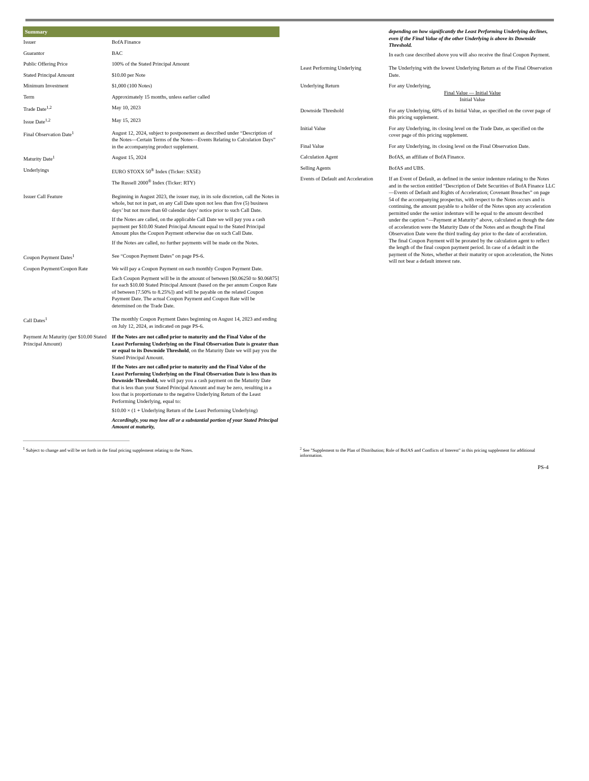| Summary | |
| --- | --- |
| Issuer | BofA Finance |
| Guarantor | BAC |
| Public Offering Price | 100% of the Stated Principal Amount |
| Stated Principal Amount | $10.00 per Note |
| Minimum Investment | $1,000 (100 Notes) |
| Term | Approximately 15 months, unless earlier called |
| Trade Date<sup>1,2</sup> | May 10, 2023 |
| Issue Date<sup>1,2</sup> | May 15, 2023 |
| Final Observation Date<sup>1</sup> | August 12, 2024, subject to postponement as described under “Description of the Notes—Certain Terms of the Notes—Events Relating to Calculation Days” in the accompanying product supplement. |
| Maturity Date<sup>1</sup> | August 15, 2024 |
| Underlyings | EURO STOXX 50<sup>®</sup> Index (Ticker: SX5E) The Russell 2000<sup>®</sup> Index (Ticker: RTY) |
| Issuer Call Feature | Beginning in August 2023, the issuer may, in its sole discretion, call the Notes in whole, but not in part, on any Call Date upon not less than five (5) business days’ but not more than 60 calendar days’ notice prior to such Call Date. If the Notes are called, on the applicable Call Date we will pay you a cash payment per $10.00 Stated Principal Amount equal to the Stated Principal Amount plus the Coupon Payment otherwise due on such Call Date. If the Notes are called, no further payments will be made on the Notes. |
| Coupon Payment Dates<sup>1</sup> | See “Coupon Payment Dates” on page PS-6. |
| Coupon Payment/Coupon Rate | We will pay a Coupon Payment on each monthly Coupon Payment Date. Each Coupon Payment will be in the amount of between [$0.06250 to $0.06875] for each $10.00 Stated Principal Amount (based on the per annum Coupon Rate of between [7.50% to 8.25%]) and will be payable on the related Coupon Payment Date. The actual Coupon Payment and Coupon Rate will be determined on the Trade Date. |
| Call Dates<sup>1</sup> | The monthly Coupon Payment Dates beginning on August 14, 2023 and ending on July 12, 2024, as indicated on page PS-6. |
| Payment At Maturity (per $10.00 Stated Principal Amount) | If the Notes are not called prior to maturity and the Final Value of the Least Performing Underlying on the Final Observation Date is greater than or equal to its Downside Threshold , on the Maturity Date we will pay you the Stated Principal Amount. If the Notes are not called prior to maturity and the Final Value of the Least Performing Underlying on the Final Observation Date is less than its Downside Threshold, we will pay you a cash payment on the Maturity Date that is less than your Stated Principal Amount and may be zero, resulting in a loss that is proportionate to the negative Underlying Return of the Least Performing Underlying, equal to: $10.00 × (1 + Underlying Return of the Least Performing Underlying) Accordingly, you may lose all or a substantial portion of your Stated Principal Amount at maturity, |
| | depending on how significantly the Least Performing Underlying declines, even if the Final Value of the other Underlying is above its Downside Threshold. In each case described above you will also receive the final Coupon Payment. |
| Least Performing Underlying | The Underlying with the lowest Underlying Return as of the Final Observation Date. |
| Underlying Return | For any Underlying, Final Value — Initial Value Initial Value |
| Downside Threshold | For any Underlying, 60% of its Initial Value, as specified on the cover page of this pricing supplement. |
| Initial Value | For any Underlying, its closing level on the Trade Date, as specified on the cover page of this pricing supplement. |
| Final Value | For any Underlying, its closing level on the Final Observation Date. |
| Calculation Agent | BofAS, an affiliate of BofA Finance. |
| Selling Agents | BofAS and UBS. |
| Events of Default and Acceleration | If an Event of Default, as defined in the senior indenture relating to the Notes and in the section entitled “Description of Debt Securities of BofA Finance LLC—Events of Default and Rights of Acceleration; Covenant Breaches” on page 54 of the accompanying prospectus, with respect to the Notes occurs and is continuing, the amount payable to a holder of the Notes upon any acceleration permitted under the senior indenture will be equal to the amount described under the caption “—Payment at Maturity” above, calculated as though the date of acceleration were the Maturity Date of the Notes and as though the Final Observation Date were the third trading day prior to the date of acceleration. The final Coupon Payment will be prorated by the calculation agent to reflect the length of the final coupon payment period. In case of a default in the payment of the Notes, whether at their maturity or upon acceleration, the Notes will not bear a default interest rate. |
<sup>1</sup> Subject to change and will be set forth in the final pricing supplement relating to the Notes. <sup>2</sup> See "Supplement to the Plan of Distribution; Role of BofAS and Conflicts of Interest" in this pricing supplement for additional information.
PS-4